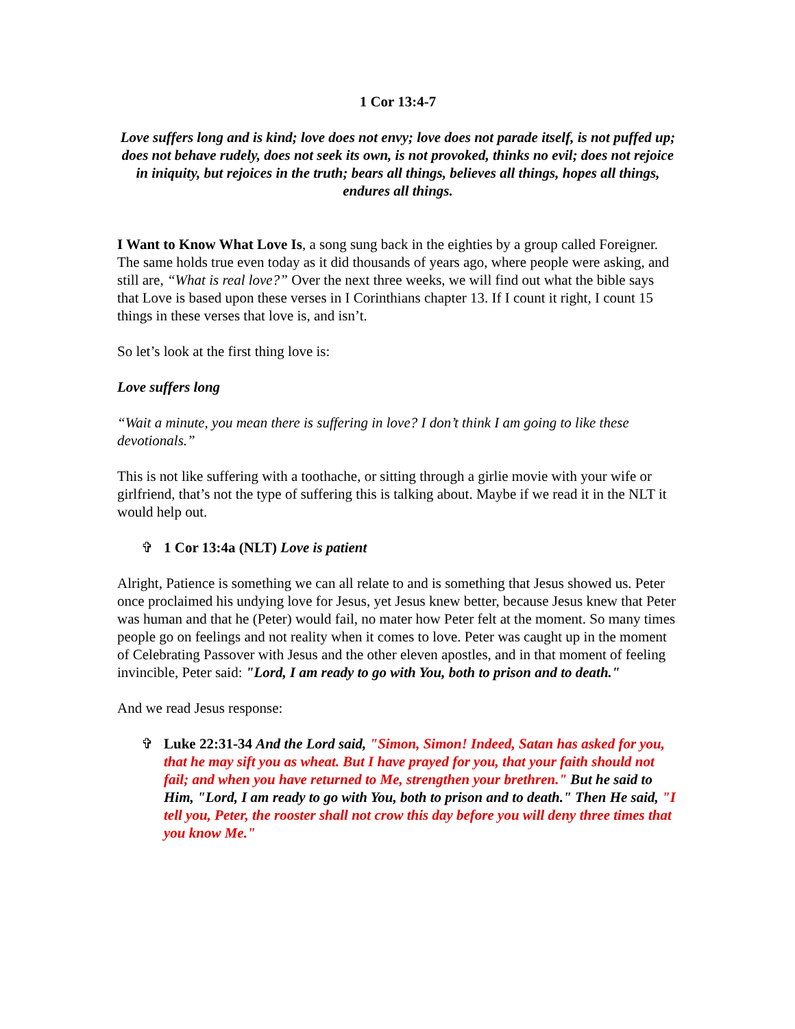1 Cor 13:4-7
Love suffers long and is kind; love does not envy; love does not parade itself, is not puffed up; does not behave rudely, does not seek its own, is not provoked, thinks no evil; does not rejoice in iniquity, but rejoices in the truth; bears all things, believes all things, hopes all things, endures all things.
I Want to Know What Love Is, a song sung back in the eighties by a group called Foreigner. The same holds true even today as it did thousands of years ago, where people were asking, and still are, “What is real love?” Over the next three weeks, we will find out what the bible says that Love is based upon these verses in I Corinthians chapter 13. If I count it right, I count 15 things in these verses that love is, and isn’t.
So let’s look at the first thing love is:
Love suffers long
“Wait a minute, you mean there is suffering in love? I don’t think I am going to like these devotionals.”
This is not like suffering with a toothache, or sitting through a girlie movie with your wife or girlfriend, that’s not the type of suffering this is talking about. Maybe if we read it in the NLT it would help out.
✞ 1 Cor 13:4a (NLT) Love is patient
Alright, Patience is something we can all relate to and is something that Jesus showed us. Peter once proclaimed his undying love for Jesus, yet Jesus knew better, because Jesus knew that Peter was human and that he (Peter) would fail, no mater how Peter felt at the moment. So many times people go on feelings and not reality when it comes to love. Peter was caught up in the moment of Celebrating Passover with Jesus and the other eleven apostles, and in that moment of feeling invincible, Peter said: "Lord, I am ready to go with You, both to prison and to death."
And we read Jesus response:
✞ Luke 22:31-34 And the Lord said, "Simon, Simon! Indeed, Satan has asked for you, that he may sift you as wheat. But I have prayed for you, that your faith should not fail; and when you have returned to Me, strengthen your brethren." But he said to Him, "Lord, I am ready to go with You, both to prison and to death." Then He said, "I tell you, Peter, the rooster shall not crow this day before you will deny three times that you know Me."